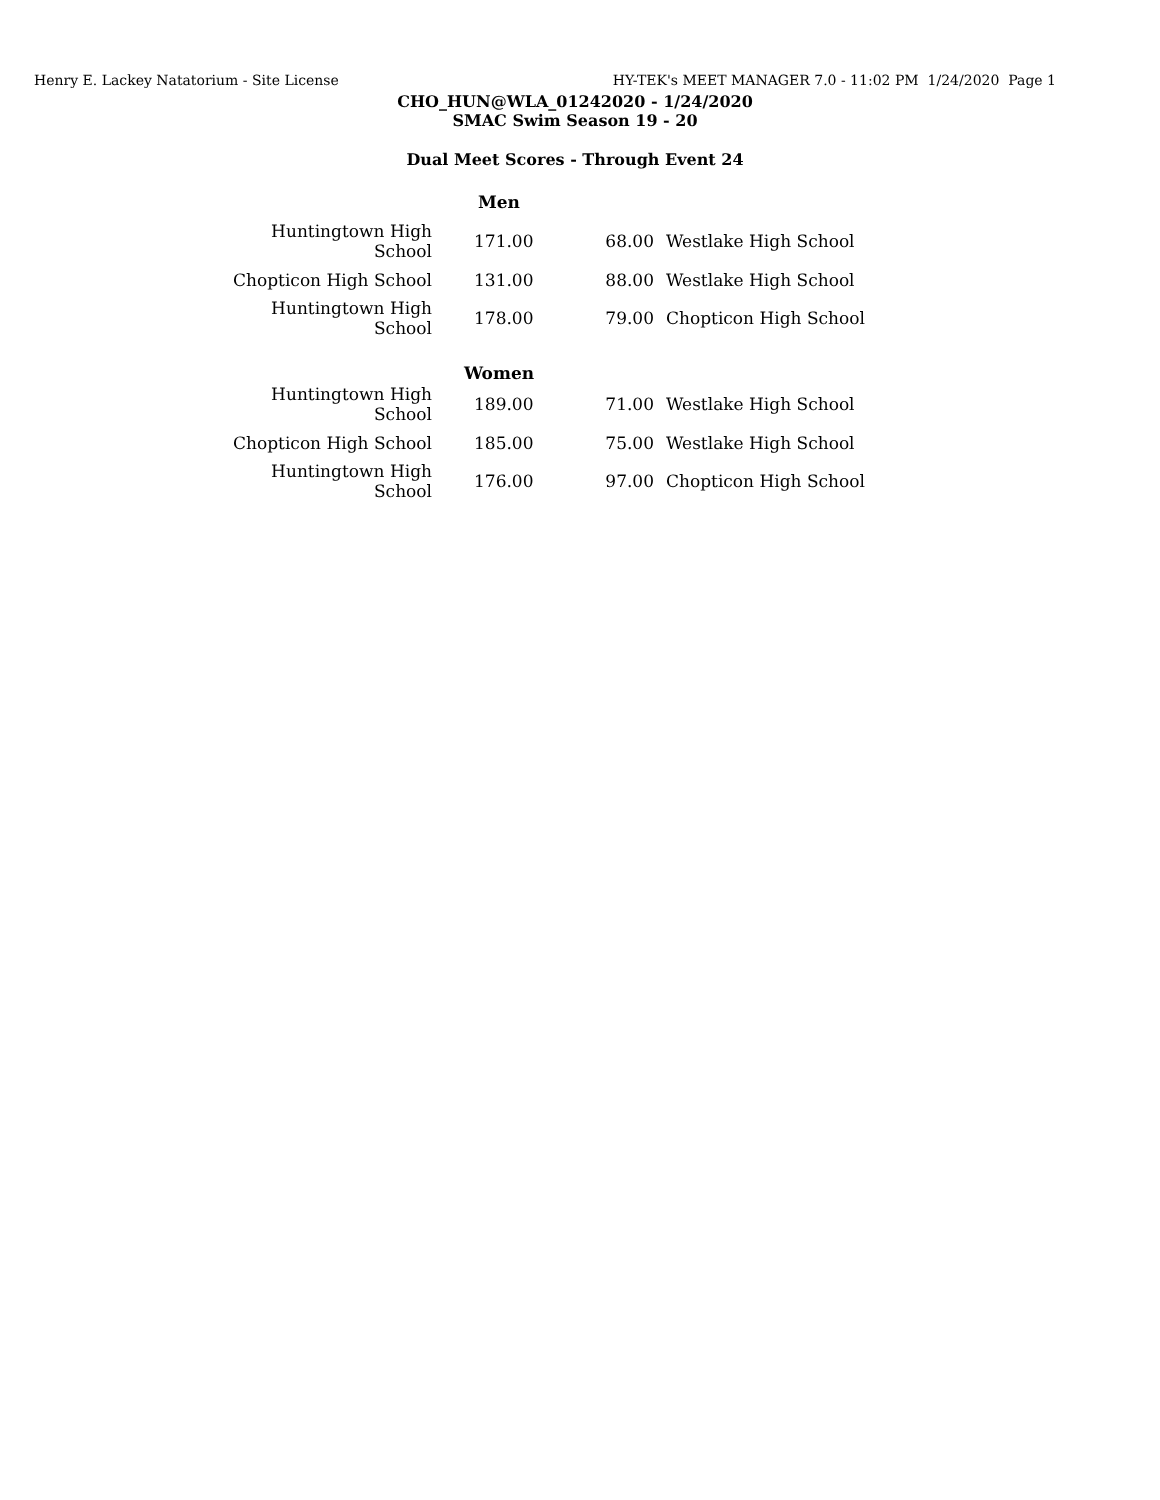Henry E. Lackey Natatorium - Site License HY-TEK's MEET MANAGER 7.0 - 11:02 PM 1/24/2020 Page 1
CHO_HUN@WLA_01242020 - 1/24/2020
SMAC Swim Season 19 - 20
Dual Meet Scores - Through Event 24
| Men | | | |
| --- | --- | --- | --- |
| Huntingtown High School | 171.00 | 68.00 | Westlake High School |
| Chopticon High School | 131.00 | 88.00 | Westlake High School |
| Huntingtown High School | 178.00 | 79.00 | Chopticon High School |
| Women | | | |
| Huntingtown High School | 189.00 | 71.00 | Westlake High School |
| Chopticon High School | 185.00 | 75.00 | Westlake High School |
| Huntingtown High School | 176.00 | 97.00 | Chopticon High School |